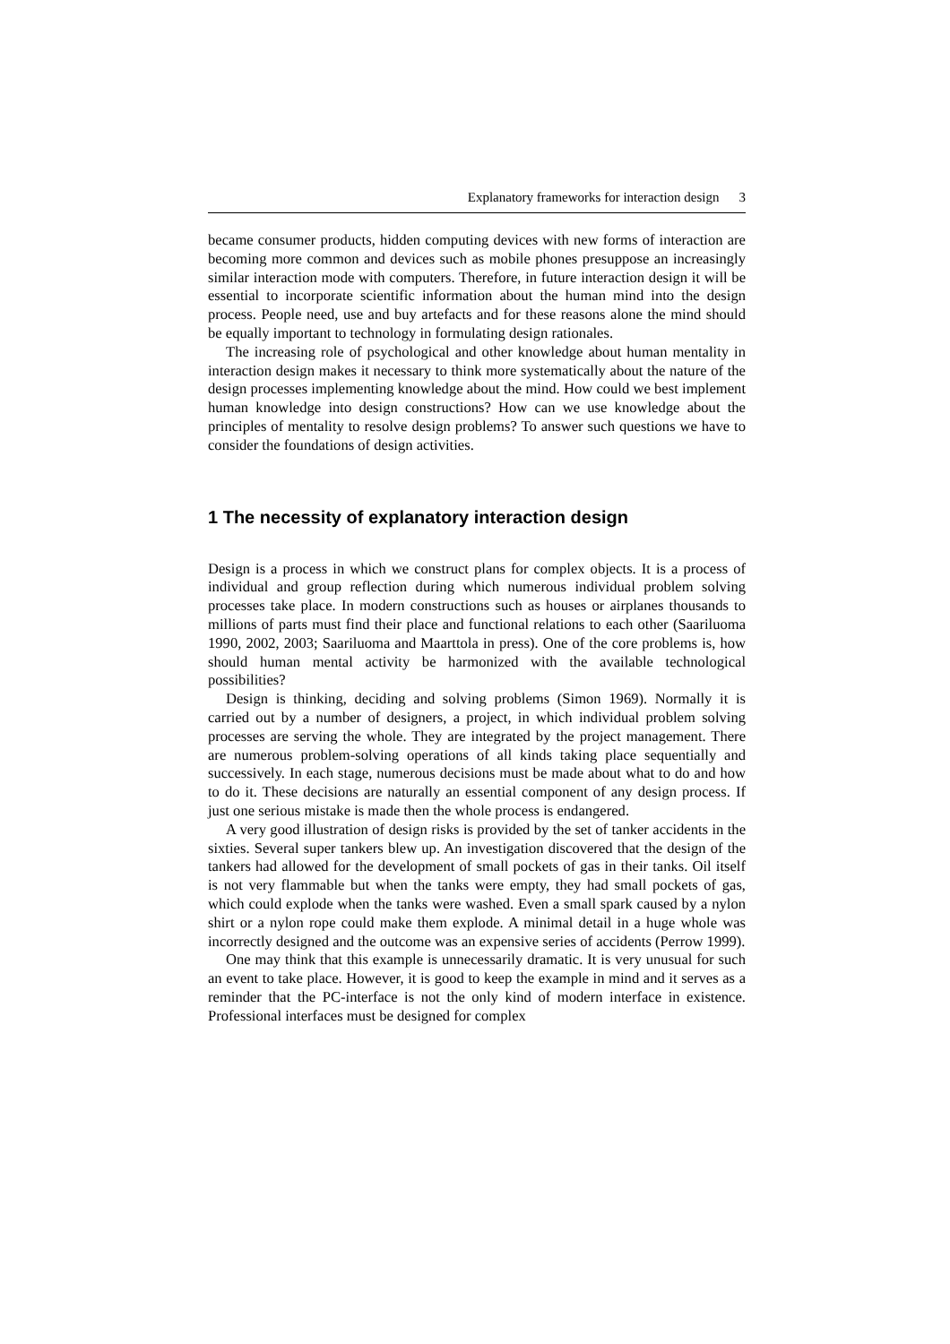Explanatory frameworks for interaction design 3
became consumer products, hidden computing devices with new forms of interaction are becoming more common and devices such as mobile phones presuppose an increasingly similar interaction mode with computers. Therefore, in future interaction design it will be essential to incorporate scientific information about the human mind into the design process. People need, use and buy artefacts and for these reasons alone the mind should be equally important to technology in formulating design rationales.
The increasing role of psychological and other knowledge about human mentality in interaction design makes it necessary to think more systematically about the nature of the design processes implementing knowledge about the mind. How could we best implement human knowledge into design constructions? How can we use knowledge about the principles of mentality to resolve design problems? To answer such questions we have to consider the foundations of design activities.
1 The necessity of explanatory interaction design
Design is a process in which we construct plans for complex objects. It is a process of individual and group reflection during which numerous individual problem solving processes take place. In modern constructions such as houses or airplanes thousands to millions of parts must find their place and functional relations to each other (Saariluoma 1990, 2002, 2003; Saariluoma and Maarttola in press). One of the core problems is, how should human mental activity be harmonized with the available technological possibilities?
Design is thinking, deciding and solving problems (Simon 1969). Normally it is carried out by a number of designers, a project, in which individual problem solving processes are serving the whole. They are integrated by the project management. There are numerous problem-solving operations of all kinds taking place sequentially and successively. In each stage, numerous decisions must be made about what to do and how to do it. These decisions are naturally an essential component of any design process. If just one serious mistake is made then the whole process is endangered.
A very good illustration of design risks is provided by the set of tanker accidents in the sixties. Several super tankers blew up. An investigation discovered that the design of the tankers had allowed for the development of small pockets of gas in their tanks. Oil itself is not very flammable but when the tanks were empty, they had small pockets of gas, which could explode when the tanks were washed. Even a small spark caused by a nylon shirt or a nylon rope could make them explode. A minimal detail in a huge whole was incorrectly designed and the outcome was an expensive series of accidents (Perrow 1999).
One may think that this example is unnecessarily dramatic. It is very unusual for such an event to take place. However, it is good to keep the example in mind and it serves as a reminder that the PC-interface is not the only kind of modern interface in existence. Professional interfaces must be designed for complex